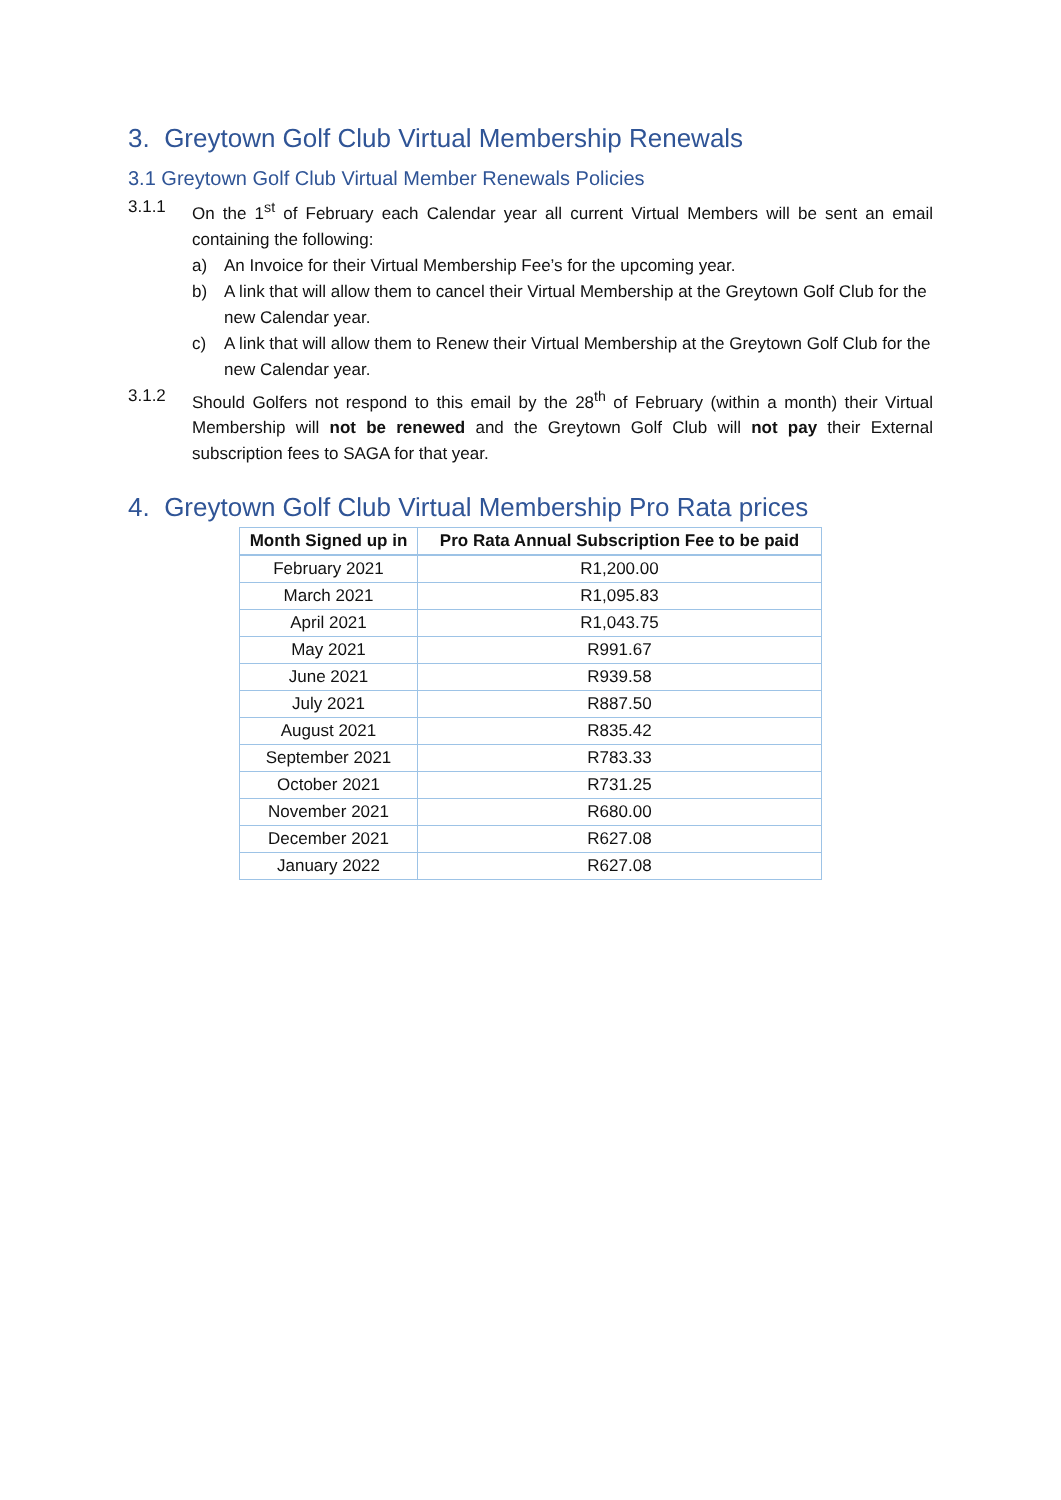3. Greytown Golf Club Virtual Membership Renewals
3.1 Greytown Golf Club Virtual Member Renewals Policies
3.1.1 On the 1<sup>st</sup> of February each Calendar year all current Virtual Members will be sent an email containing the following:
a) An Invoice for their Virtual Membership Fee’s for the upcoming year.
b) A link that will allow them to cancel their Virtual Membership at the Greytown Golf Club for the new Calendar year.
c) A link that will allow them to Renew their Virtual Membership at the Greytown Golf Club for the new Calendar year.
3.1.2 Should Golfers not respond to this email by the 28<sup>th</sup> of February (within a month) their Virtual Membership will not be renewed and the Greytown Golf Club will not pay their External subscription fees to SAGA for that year.
4. Greytown Golf Club Virtual Membership Pro Rata prices
| Month Signed up in | Pro Rata Annual Subscription Fee to be paid |
| --- | --- |
| February 2021 | R1,200.00 |
| March 2021 | R1,095.83 |
| April 2021 | R1,043.75 |
| May 2021 | R991.67 |
| June 2021 | R939.58 |
| July 2021 | R887.50 |
| August 2021 | R835.42 |
| September 2021 | R783.33 |
| October 2021 | R731.25 |
| November 2021 | R680.00 |
| December 2021 | R627.08 |
| January 2022 | R627.08 |